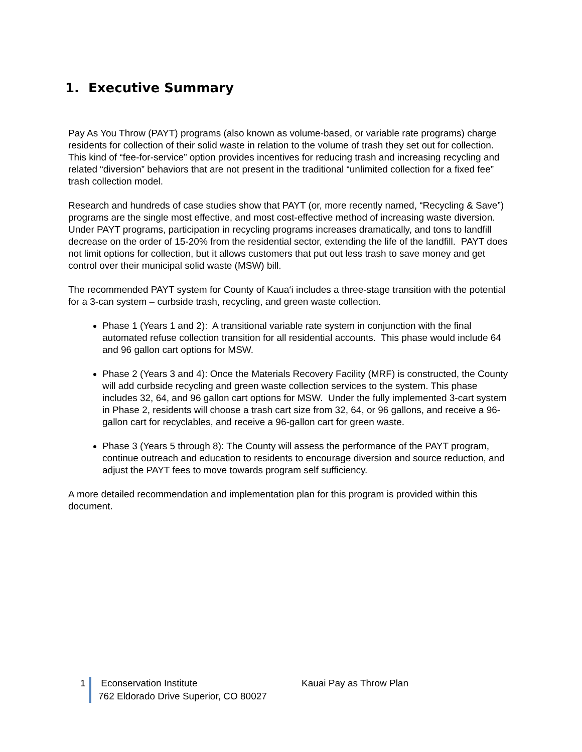1. Executive Summary
Pay As You Throw (PAYT) programs (also known as volume-based, or variable rate programs) charge residents for collection of their solid waste in relation to the volume of trash they set out for collection. This kind of “fee-for-service” option provides incentives for reducing trash and increasing recycling and related “diversion” behaviors that are not present in the traditional “unlimited collection for a fixed fee” trash collection model.
Research and hundreds of case studies show that PAYT (or, more recently named, “Recycling & Save”) programs are the single most effective, and most cost-effective method of increasing waste diversion. Under PAYT programs, participation in recycling programs increases dramatically, and tons to landfill decrease on the order of 15-20% from the residential sector, extending the life of the landfill. PAYT does not limit options for collection, but it allows customers that put out less trash to save money and get control over their municipal solid waste (MSW) bill.
The recommended PAYT system for County of Kaua‘i includes a three-stage transition with the potential for a 3-can system – curbside trash, recycling, and green waste collection.
Phase 1 (Years 1 and 2): A transitional variable rate system in conjunction with the final automated refuse collection transition for all residential accounts. This phase would include 64 and 96 gallon cart options for MSW.
Phase 2 (Years 3 and 4): Once the Materials Recovery Facility (MRF) is constructed, the County will add curbside recycling and green waste collection services to the system. This phase includes 32, 64, and 96 gallon cart options for MSW. Under the fully implemented 3-cart system in Phase 2, residents will choose a trash cart size from 32, 64, or 96 gallons, and receive a 96-gallon cart for recyclables, and receive a 96-gallon cart for green waste.
Phase 3 (Years 5 through 8): The County will assess the performance of the PAYT program, continue outreach and education to residents to encourage diversion and source reduction, and adjust the PAYT fees to move towards program self sufficiency.
A more detailed recommendation and implementation plan for this program is provided within this document.
1 Econservation Institute Kauai Pay as Throw Plan
762 Eldorado Drive Superior, CO 80027